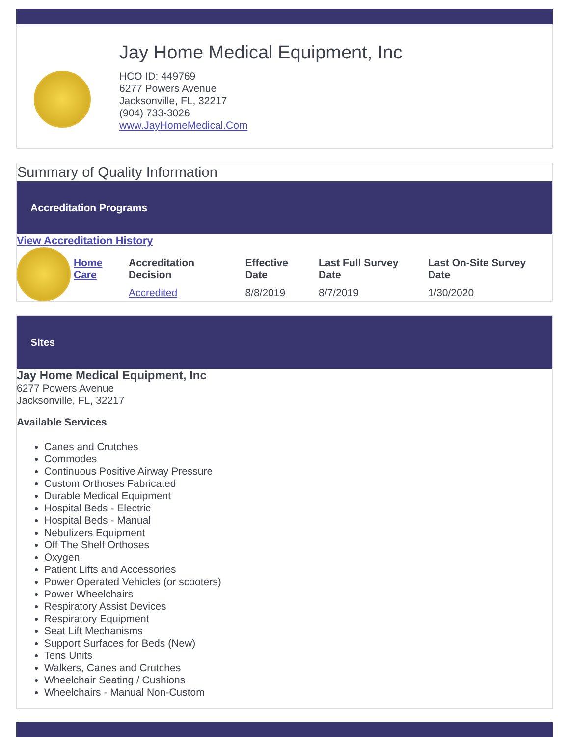Jay Home Medical Equipment, Inc
HCO ID: 449769
6277 Powers Avenue
Jacksonville, FL, 32217
(904) 733-3026
www.JayHomeMedical.Com
Summary of Quality Information
Accreditation Programs
View Accreditation History
| | Home Care | Accreditation Decision | Effective Date | Last Full Survey Date | Last On-Site Survey Date |
| | | Accredited | 8/8/2019 | 8/7/2019 | 1/30/2020 |
Sites
Jay Home Medical Equipment, Inc
6277 Powers Avenue
Jacksonville, FL, 32217
Available Services
Canes and Crutches
Commodes
Continuous Positive Airway Pressure
Custom Orthoses Fabricated
Durable Medical Equipment
Hospital Beds - Electric
Hospital Beds - Manual
Nebulizers Equipment
Off The Shelf Orthoses
Oxygen
Patient Lifts and Accessories
Power Operated Vehicles (or scooters)
Power Wheelchairs
Respiratory Assist Devices
Respiratory Equipment
Seat Lift Mechanisms
Support Surfaces for Beds (New)
Tens Units
Walkers, Canes and Crutches
Wheelchair Seating / Cushions
Wheelchairs - Manual Non-Custom